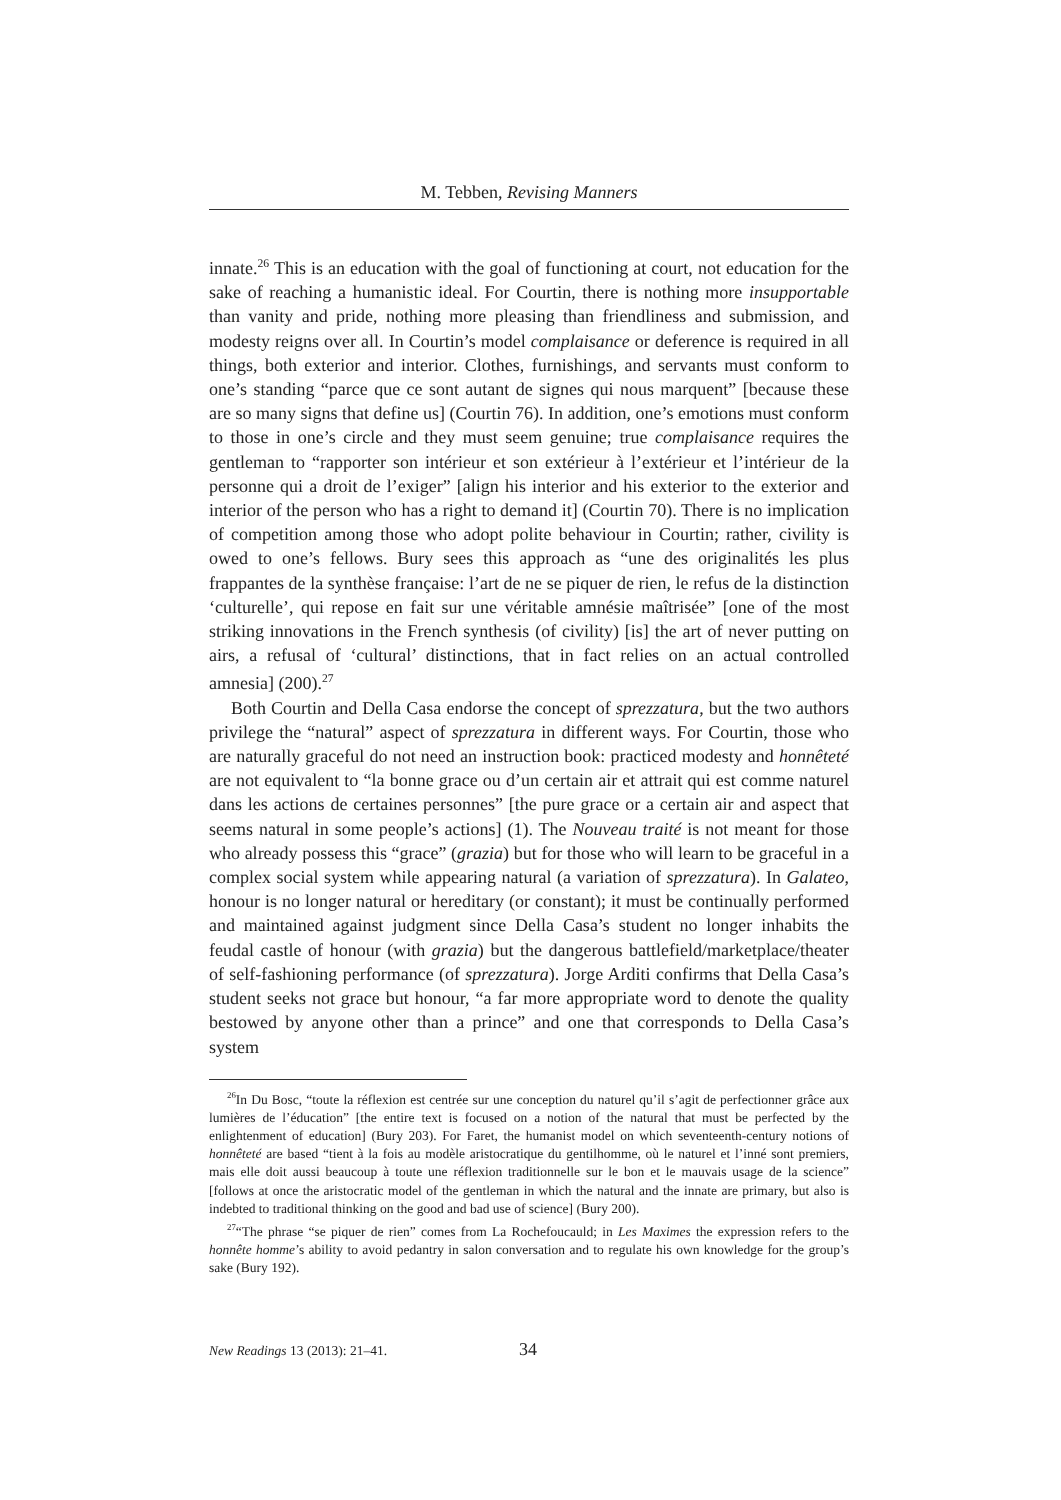M. Tebben, Revising Manners
innate.<sup>26</sup> This is an education with the goal of functioning at court, not education for the sake of reaching a humanistic ideal. For Courtin, there is nothing more insupportable than vanity and pride, nothing more pleasing than friendliness and submission, and modesty reigns over all. In Courtin’s model complaisance or deference is required in all things, both exterior and interior. Clothes, furnishings, and servants must conform to one’s standing “parce que ce sont autant de signes qui nous marquent” [because these are so many signs that define us] (Courtin 76). In addition, one’s emotions must conform to those in one’s circle and they must seem genuine; true complaisance requires the gentleman to “rapporter son intérieur et son extérieur à l’extérieur et l’intérieur de la personne qui a droit de l’exiger” [align his interior and his exterior to the exterior and interior of the person who has a right to demand it] (Courtin 70). There is no implication of competition among those who adopt polite behaviour in Courtin; rather, civility is owed to one’s fellows. Bury sees this approach as “une des originalités les plus frappantes de la synthèse française: l’art de ne se piquer de rien, le refus de la distinction ‘culturelle’, qui repose en fait sur une véritable amnésie maîtrisée” [one of the most striking innovations in the French synthesis (of civility) [is] the art of never putting on airs, a refusal of ‘cultural’ distinctions, that in fact relies on an actual controlled amnesia] (200).<sup>27</sup>
Both Courtin and Della Casa endorse the concept of sprezzatura, but the two authors privilege the “natural” aspect of sprezzatura in different ways. For Courtin, those who are naturally graceful do not need an instruction book: practiced modesty and honnêteté are not equivalent to “la bonne grace ou d’un certain air et attrait qui est comme naturel dans les actions de certaines personnes” [the pure grace or a certain air and aspect that seems natural in some people’s actions] (1). The Nouveau traité is not meant for those who already possess this “grace” (grazia) but for those who will learn to be graceful in a complex social system while appearing natural (a variation of sprezzatura). In Galateo, honour is no longer natural or hereditary (or constant); it must be continually performed and maintained against judgment since Della Casa’s student no longer inhabits the feudal castle of honour (with grazia) but the dangerous battlefield/marketplace/theater of self-fashioning performance (of sprezzatura). Jorge Arditi confirms that Della Casa’s student seeks not grace but honour, “a far more appropriate word to denote the quality bestowed by anyone other than a prince” and one that corresponds to Della Casa’s system
<sup>26</sup> In Du Bosc, “toute la réflexion est centrée sur une conception du naturel qu’il s’agit de perfectionner grâce aux lumières de l’éducation” [the entire text is focused on a notion of the natural that must be perfected by the enlightenment of education] (Bury 203). For Faret, the humanist model on which seventeenth-century notions of honnêteté are based “tient à la fois au modèle aristocratique du gentilhomme, où le naturel et l’inné sont premiers, mais elle doit aussi beaucoup à toute une réflexion traditionnelle sur le bon et le mauvais usage de la science” [follows at once the aristocratic model of the gentleman in which the natural and the innate are primary, but also is indebted to traditional thinking on the good and bad use of science] (Bury 200).
<sup>27</sup> “The phrase “se piquer de rien” comes from La Rochefoucauld; in Les Maximes the expression refers to the honnête homme’s ability to avoid pedantry in salon conversation and to regulate his own knowledge for the group’s sake (Bury 192).
New Readings 13 (2013): 21–41. 34